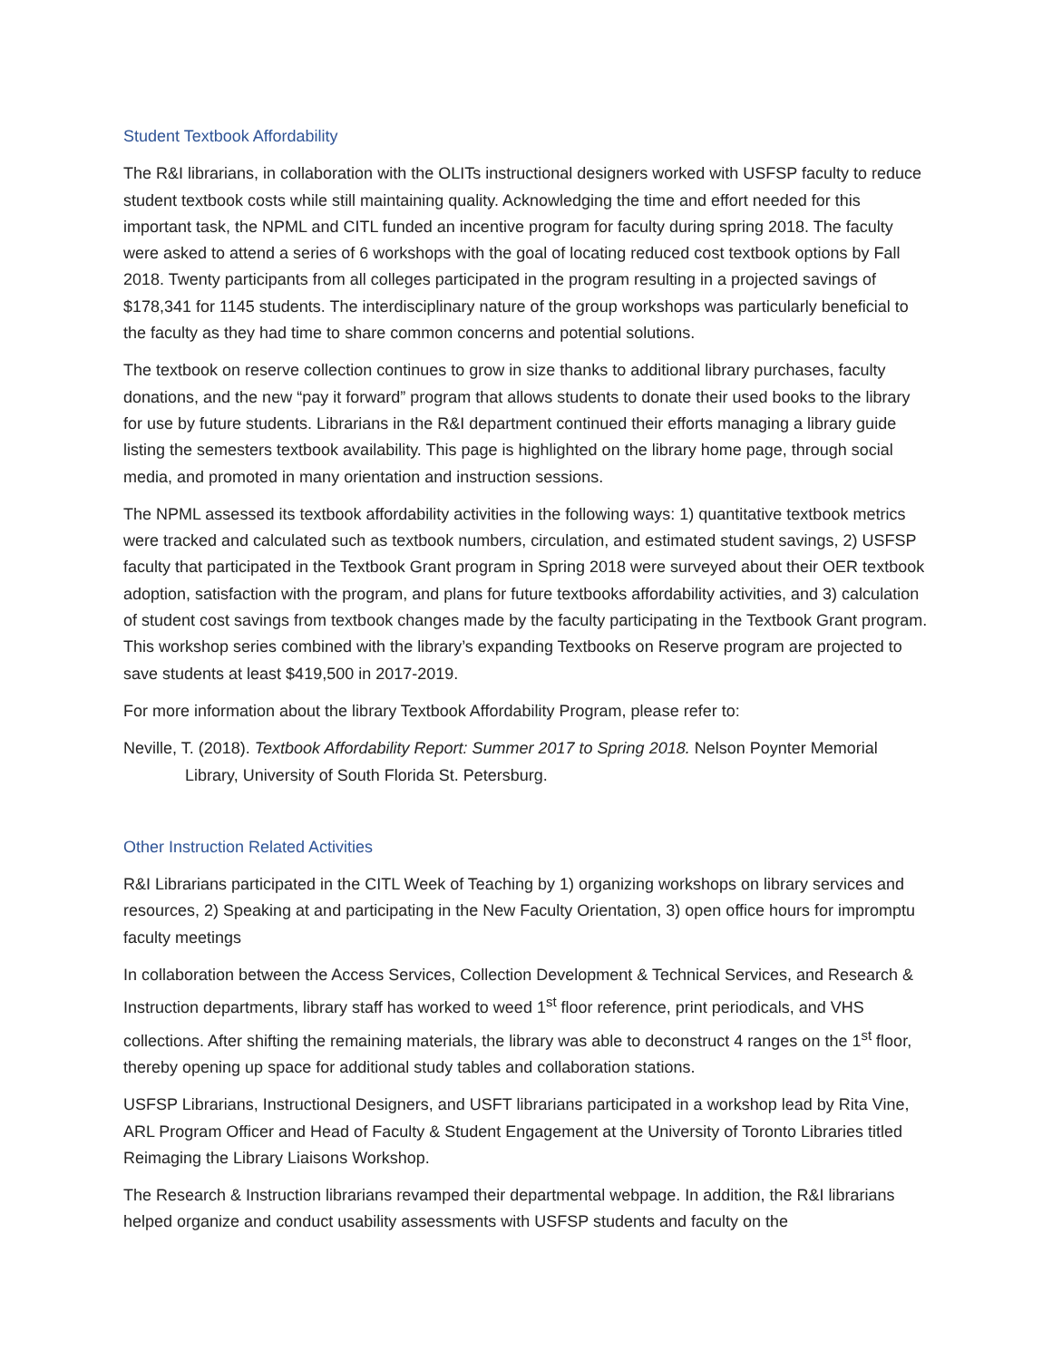Student Textbook Affordability
The R&I librarians, in collaboration with the OLITs instructional designers worked with USFSP faculty to reduce student textbook costs while still maintaining quality. Acknowledging the time and effort needed for this important task, the NPML and CITL funded an incentive program for faculty during spring 2018. The faculty were asked to attend a series of 6 workshops with the goal of locating reduced cost textbook options by Fall 2018. Twenty participants from all colleges participated in the program resulting in a projected savings of $178,341 for 1145 students. The interdisciplinary nature of the group workshops was particularly beneficial to the faculty as they had time to share common concerns and potential solutions.
The textbook on reserve collection continues to grow in size thanks to additional library purchases, faculty donations, and the new “pay it forward” program that allows students to donate their used books to the library for use by future students. Librarians in the R&I department continued their efforts managing a library guide listing the semesters textbook availability. This page is highlighted on the library home page, through social media, and promoted in many orientation and instruction sessions.
The NPML assessed its textbook affordability activities in the following ways: 1) quantitative textbook metrics were tracked and calculated such as textbook numbers, circulation, and estimated student savings, 2) USFSP faculty that participated in the Textbook Grant program in Spring 2018 were surveyed about their OER textbook adoption, satisfaction with the program, and plans for future textbooks affordability activities, and 3) calculation of student cost savings from textbook changes made by the faculty participating in the Textbook Grant program. This workshop series combined with the library’s expanding Textbooks on Reserve program are projected to save students at least $419,500 in 2017-2019.
For more information about the library Textbook Affordability Program, please refer to:
Neville, T. (2018). Textbook Affordability Report: Summer 2017 to Spring 2018. Nelson Poynter Memorial Library, University of South Florida St. Petersburg.
Other Instruction Related Activities
R&I Librarians participated in the CITL Week of Teaching by 1) organizing workshops on library services and resources, 2) Speaking at and participating in the New Faculty Orientation, 3) open office hours for impromptu faculty meetings
In collaboration between the Access Services, Collection Development & Technical Services, and Research & Instruction departments, library staff has worked to weed 1<sup>st</sup> floor reference, print periodicals, and VHS collections. After shifting the remaining materials, the library was able to deconstruct 4 ranges on the 1<sup>st</sup> floor, thereby opening up space for additional study tables and collaboration stations.
USFSP Librarians, Instructional Designers, and USFT librarians participated in a workshop lead by Rita Vine, ARL Program Officer and Head of Faculty & Student Engagement at the University of Toronto Libraries titled Reimaging the Library Liaisons Workshop.
The Research & Instruction librarians revamped their departmental webpage. In addition, the R&I librarians helped organize and conduct usability assessments with USFSP students and faculty on the